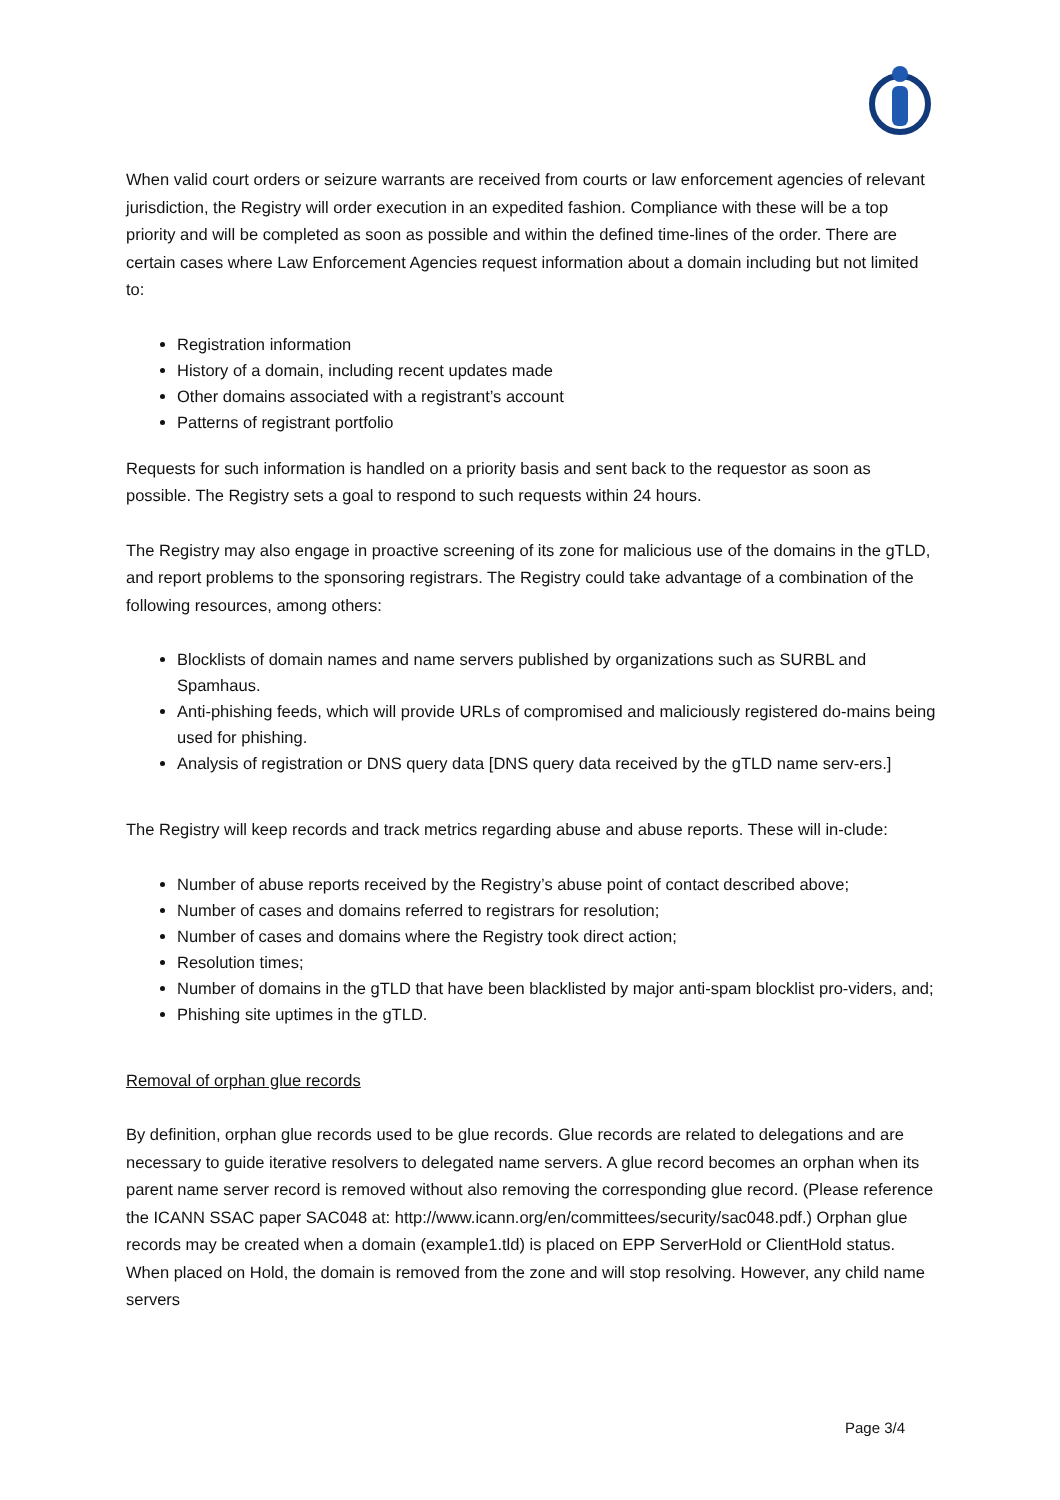When valid court orders or seizure warrants are received from courts or law enforcement agencies of relevant jurisdiction, the Registry will order execution in an expedited fashion. Compliance with these will be a top priority and will be completed as soon as possible and within the defined time-lines of the order. There are certain cases where Law Enforcement Agencies request information about a domain including but not limited to:
Registration information
History of a domain, including recent updates made
Other domains associated with a registrant’s account
Patterns of registrant portfolio
Requests for such information is handled on a priority basis and sent back to the requestor as soon as possible. The Registry sets a goal to respond to such requests within 24 hours.
The Registry may also engage in proactive screening of its zone for malicious use of the domains in the gTLD, and report problems to the sponsoring registrars. The Registry could take advantage of a combination of the following resources, among others:
Blocklists of domain names and name servers published by organizations such as SURBL and Spamhaus.
Anti-phishing feeds, which will provide URLs of compromised and maliciously registered do-mains being used for phishing.
Analysis of registration or DNS query data [DNS query data received by the gTLD name serv-ers.]
The Registry will keep records and track metrics regarding abuse and abuse reports. These will in-clude:
Number of abuse reports received by the Registry’s abuse point of contact described above;
Number of cases and domains referred to registrars for resolution;
Number of cases and domains where the Registry took direct action;
Resolution times;
Number of domains in the gTLD that have been blacklisted by major anti-spam blocklist pro-viders, and;
Phishing site uptimes in the gTLD.
Removal of orphan glue records
By definition, orphan glue records used to be glue records. Glue records are related to delegations and are necessary to guide iterative resolvers to delegated name servers. A glue record becomes an orphan when its parent name server record is removed without also removing the corresponding glue record. (Please reference the ICANN SSAC paper SAC048 at: http://www.icann.org/en/committees/security/sac048.pdf.) Orphan glue records may be created when a domain (example1.tld) is placed on EPP ServerHold or ClientHold status. When placed on Hold, the domain is removed from the zone and will stop resolving. However, any child name servers
Page 3/4